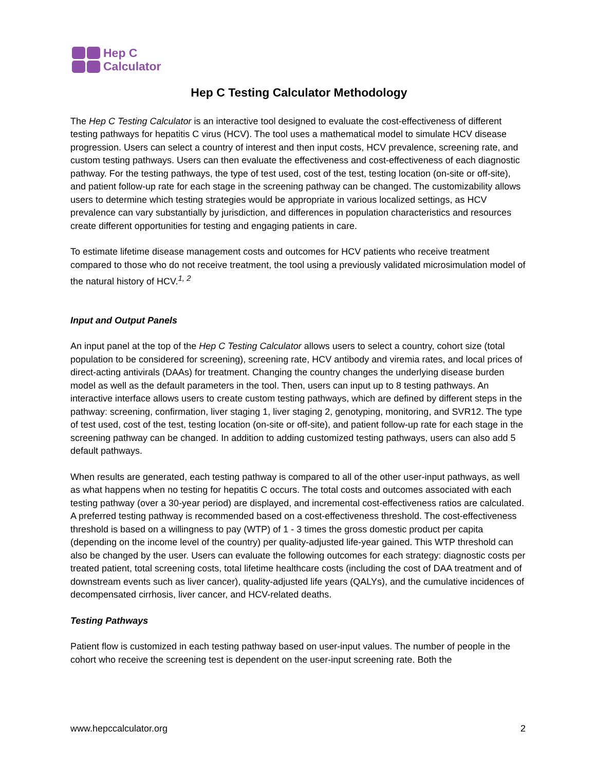Hep C
Calculator
Hep C Testing Calculator Methodology
The Hep C Testing Calculator is an interactive tool designed to evaluate the cost-effectiveness of different testing pathways for hepatitis C virus (HCV). The tool uses a mathematical model to simulate HCV disease progression. Users can select a country of interest and then input costs, HCV prevalence, screening rate, and custom testing pathways. Users can then evaluate the effectiveness and cost-effectiveness of each diagnostic pathway. For the testing pathways, the type of test used, cost of the test, testing location (on-site or off-site), and patient follow-up rate for each stage in the screening pathway can be changed. The customizability allows users to determine which testing strategies would be appropriate in various localized settings, as HCV prevalence can vary substantially by jurisdiction, and differences in population characteristics and resources create different opportunities for testing and engaging patients in care.
To estimate lifetime disease management costs and outcomes for HCV patients who receive treatment compared to those who do not receive treatment, the tool using a previously validated microsimulation model of the natural history of HCV.<sup>1, 2</sup>
Input and Output Panels
An input panel at the top of the Hep C Testing Calculator allows users to select a country, cohort size (total population to be considered for screening), screening rate, HCV antibody and viremia rates, and local prices of direct-acting antivirals (DAAs) for treatment. Changing the country changes the underlying disease burden model as well as the default parameters in the tool. Then, users can input up to 8 testing pathways. An interactive interface allows users to create custom testing pathways, which are defined by different steps in the pathway: screening, confirmation, liver staging 1, liver staging 2, genotyping, monitoring, and SVR12. The type of test used, cost of the test, testing location (on-site or off-site), and patient follow-up rate for each stage in the screening pathway can be changed. In addition to adding customized testing pathways, users can also add 5 default pathways.
When results are generated, each testing pathway is compared to all of the other user-input pathways, as well as what happens when no testing for hepatitis C occurs. The total costs and outcomes associated with each testing pathway (over a 30-year period) are displayed, and incremental cost-effectiveness ratios are calculated. A preferred testing pathway is recommended based on a cost-effectiveness threshold. The cost-effectiveness threshold is based on a willingness to pay (WTP) of 1 - 3 times the gross domestic product per capita (depending on the income level of the country) per quality-adjusted life-year gained. This WTP threshold can also be changed by the user. Users can evaluate the following outcomes for each strategy: diagnostic costs per treated patient, total screening costs, total lifetime healthcare costs (including the cost of DAA treatment and of downstream events such as liver cancer), quality-adjusted life years (QALYs), and the cumulative incidences of decompensated cirrhosis, liver cancer, and HCV-related deaths.
Testing Pathways
Patient flow is customized in each testing pathway based on user-input values. The number of people in the cohort who receive the screening test is dependent on the user-input screening rate. Both the
www.hepccalculator.org 2